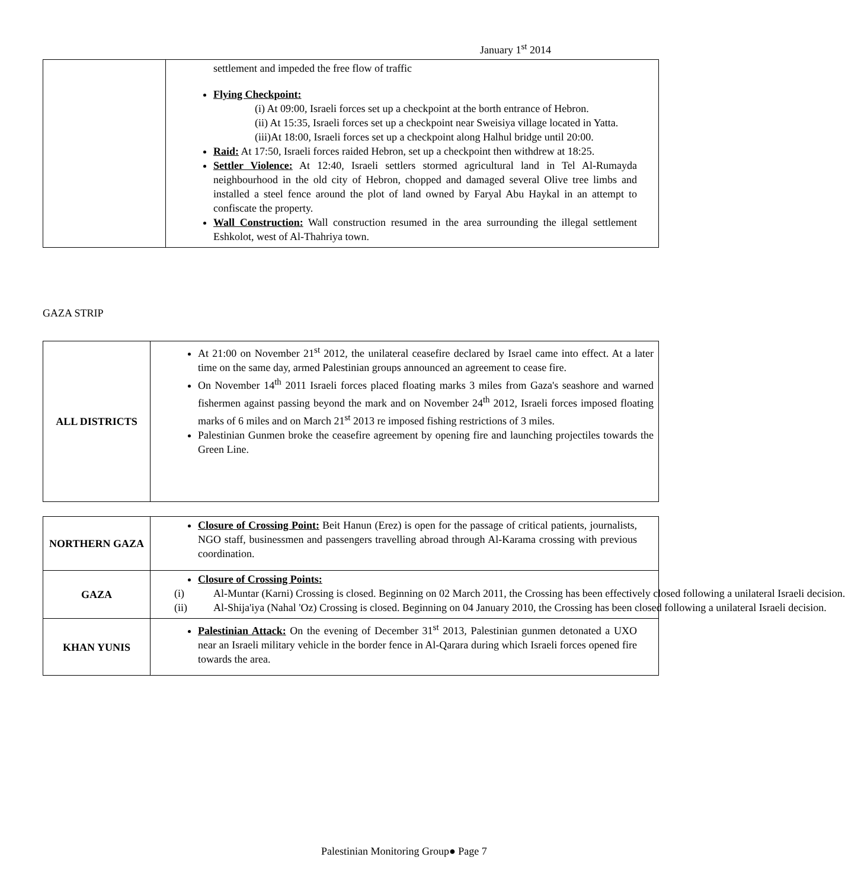January 1<sup>st</sup> 2014
| | settlement and impeded the free flow of traffic Flying Checkpoint: (i) At 09:00, Israeli forces set up a checkpoint at the borth entrance of Hebron. (ii) At 15:35, Israeli forces set up a checkpoint near Sweisiya village located in Yatta. (iii)At 18:00, Israeli forces set up a checkpoint along Halhul bridge until 20:00. Raid: At 17:50, Israeli forces raided Hebron, set up a checkpoint then withdrew at 18:25. Settler Violence: At 12:40, Israeli settlers stormed agricultural land in Tel Al-Rumayda neighbourhood in the old city of Hebron, chopped and damaged several Olive tree limbs and installed a steel fence around the plot of land owned by Faryal Abu Haykal in an attempt to confiscate the property. Wall Construction: Wall construction resumed in the area surrounding the illegal settlement Eshkolot, west of Al-Thahriya town. |
GAZA STRIP
| ALL DISTRICTS | At 21:00 on November 21<sup>st</sup> 2012, the unilateral ceasefire declared by Israel came into effect. At a later time on the same day, armed Palestinian groups announced an agreement to cease fire. On November 14<sup>th</sup> 2011 Israeli forces placed floating marks 3 miles from Gaza's seashore and warned fishermen against passing beyond the mark and on November 24<sup>th</sup> 2012, Israeli forces imposed floating marks of 6 miles and on March 21<sup>st</sup> 2013 re imposed fishing restrictions of 3 miles. Palestinian Gunmen broke the ceasefire agreement by opening fire and launching projectiles towards the Green Line. |
| NORTHERN GAZA | Closure of Crossing Point: Beit Hanun (Erez) is open for the passage of critical patients, journalists, NGO staff, businessmen and passengers travelling abroad through Al-Karama crossing with previous coordination. |
| GAZA | Closure of Crossing Points: (i) Al-Muntar (Karni) Crossing is closed. Beginning on 02 March 2011, the Crossing has been effectively closed following a unilateral Israeli decision. (ii) Al-Shija'iya (Nahal 'Oz) Crossing is closed. Beginning on 04 January 2010, the Crossing has been closed following a unilateral Israeli decision. |
| KHAN YUNIS | Palestinian Attack: On the evening of December 31<sup>st</sup> 2013, Palestinian gunmen detonated a UXO near an Israeli military vehicle in the border fence in Al-Qarara during which Israeli forces opened fire towards the area. |
Palestinian Monitoring Group● Page 7